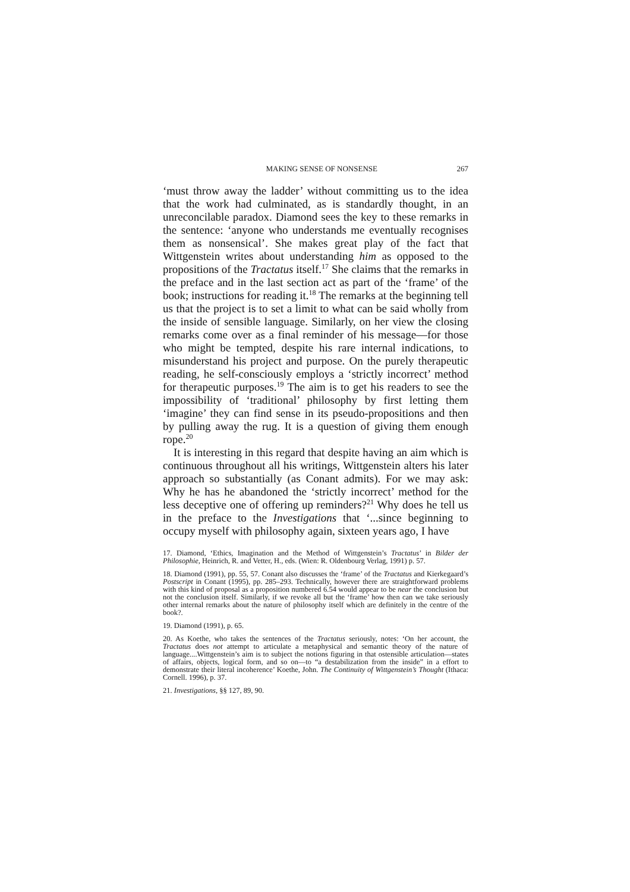MAKING SENSE OF NONSENSE 267
‘must throw away the ladder’ without committing us to the idea that the work had culminated, as is standardly thought, in an unreconcilable paradox. Diamond sees the key to these remarks in the sentence: ‘anyone who understands me eventually recognises them as nonsensical’. She makes great play of the fact that Wittgenstein writes about understanding him as opposed to the propositions of the Tractatus itself.<sup>17</sup> She claims that the remarks in the preface and in the last section act as part of the ‘frame’ of the book; instructions for reading it.<sup>18</sup> The remarks at the beginning tell us that the project is to set a limit to what can be said wholly from the inside of sensible language. Similarly, on her view the closing remarks come over as a final reminder of his message—for those who might be tempted, despite his rare internal indications, to misunderstand his project and purpose. On the purely therapeutic reading, he self-consciously employs a ‘strictly incorrect’ method for therapeutic purposes.<sup>19</sup> The aim is to get his readers to see the impossibility of ‘traditional’ philosophy by first letting them ‘imagine’ they can find sense in its pseudo-propositions and then by pulling away the rug. It is a question of giving them enough rope.<sup>20</sup>
It is interesting in this regard that despite having an aim which is continuous throughout all his writings, Wittgenstein alters his later approach so substantially (as Conant admits). For we may ask: Why he has he abandoned the ‘strictly incorrect’ method for the less deceptive one of offering up reminders?<sup>21</sup> Why does he tell us in the preface to the Investigations that ‘...since beginning to occupy myself with philosophy again, sixteen years ago, I have
17. Diamond, ‘Ethics, Imagination and the Method of Wittgenstein’s Tractatus’ in Bilder der Philosophie, Heinrich, R. and Vetter, H., eds. (Wien: R. Oldenbourg Verlag, 1991) p. 57.
18. Diamond (1991), pp. 55, 57. Conant also discusses the ‘frame’ of the Tractatus and Kierkegaard’s Postscript in Conant (1995), pp. 285–293. Technically, however there are straightforward problems with this kind of proposal as a proposition numbered 6.54 would appear to be near the conclusion but not the conclusion itself. Similarly, if we revoke all but the ‘frame’ how then can we take seriously other internal remarks about the nature of philosophy itself which are definitely in the centre of the book?.
19. Diamond (1991), p. 65.
20. As Koethe, who takes the sentences of the Tractatus seriously, notes: ‘On her account, the Tractatus does not attempt to articulate a metaphysical and semantic theory of the nature of language....Wittgenstein’s aim is to subject the notions figuring in that ostensible articulation—states of affairs, objects, logical form, and so on—to “a destabilization from the inside” in a effort to demonstrate their literal incoherence’ Koethe, John. The Continuity of Wittgenstein’s Thought (Ithaca: Cornell. 1996), p. 37.
21. Investigations, §§ 127, 89, 90.